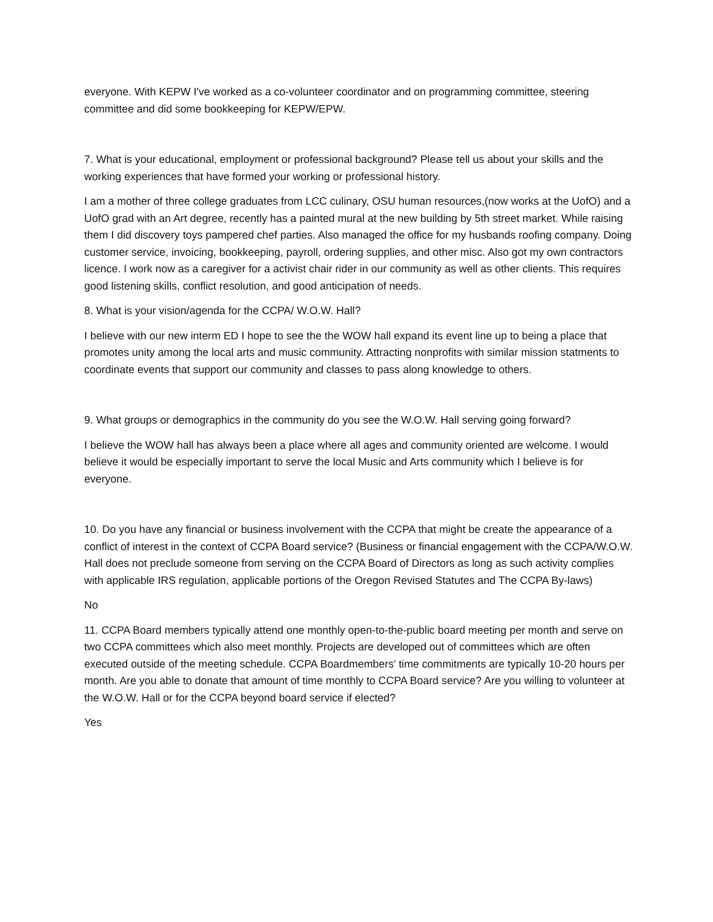everyone. With KEPW I've worked as a co-volunteer coordinator and on programming committee, steering committee and did some bookkeeping for KEPW/EPW.
7. What is your educational, employment or professional background? Please tell us about your skills and the working experiences that have formed your working or professional history.
I am a mother of three college graduates from LCC culinary, OSU human resources,(now works at the UofO) and a UofO grad with an Art degree, recently has a painted mural at the new building by 5th street market. While raising them I did discovery toys pampered chef parties. Also managed the office for my husbands roofing company. Doing customer service, invoicing, bookkeeping, payroll, ordering supplies, and other misc. Also got my own contractors licence. I work now as a caregiver for a activist chair rider in our community as well as other clients. This requires good listening skills, conflict resolution, and good anticipation of needs.
8. What is your vision/agenda for the CCPA/ W.O.W. Hall?
I believe with our new interm ED I hope to see the the WOW hall expand its event line up to being a place that promotes unity among the local arts and music community. Attracting nonprofits with similar mission statments to coordinate events that support our community and classes to pass along knowledge to others.
9. What groups or demographics in the community do you see the W.O.W. Hall serving going forward?
I believe the WOW hall has always been a place where all ages and community oriented are welcome. I would believe it would be especially important to serve the local Music and Arts community which I believe is for everyone.
10. Do you have any financial or business involvement with the CCPA that might be create the appearance of a conflict of interest in the context of CCPA Board service? (Business or financial engagement with the CCPA/W.O.W. Hall does not preclude someone from serving on the CCPA Board of Directors as long as such activity complies with applicable IRS regulation, applicable portions of the Oregon Revised Statutes and The CCPA By-laws)
No
11. CCPA Board members typically attend one monthly open-to-the-public board meeting per month and serve on two CCPA committees which also meet monthly. Projects are developed out of committees which are often executed outside of the meeting schedule. CCPA Boardmembers’ time commitments are typically 10-20 hours per month. Are you able to donate that amount of time monthly to CCPA Board service? Are you willing to volunteer at the W.O.W. Hall or for the CCPA beyond board service if elected?
Yes